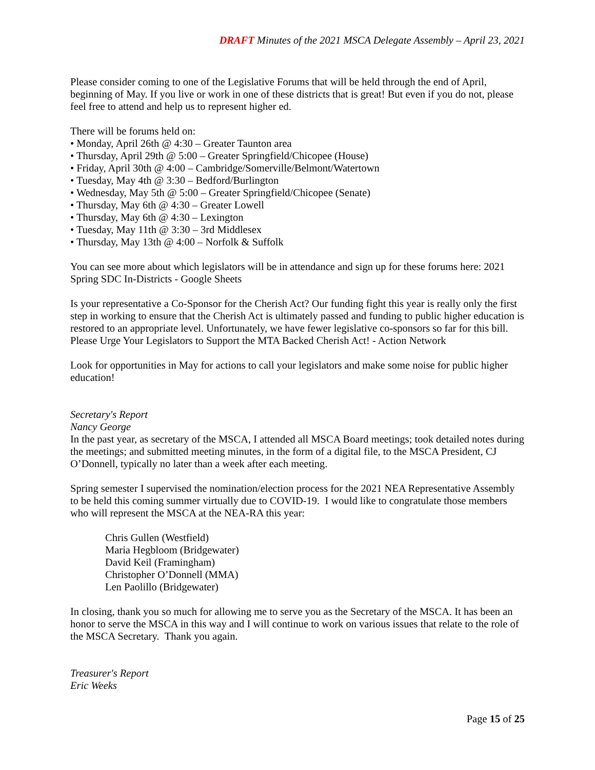DRAFT Minutes of the 2021 MSCA Delegate Assembly – April 23, 2021
Please consider coming to one of the Legislative Forums that will be held through the end of April, beginning of May. If you live or work in one of these districts that is great! But even if you do not, please feel free to attend and help us to represent higher ed.
There will be forums held on:
• Monday, April 26th @ 4:30 – Greater Taunton area
• Thursday, April 29th @ 5:00 – Greater Springfield/Chicopee (House)
• Friday, April 30th @ 4:00 – Cambridge/Somerville/Belmont/Watertown
• Tuesday, May 4th @ 3:30 – Bedford/Burlington
• Wednesday, May 5th @ 5:00 – Greater Springfield/Chicopee (Senate)
• Thursday, May 6th @ 4:30 – Greater Lowell
• Thursday, May 6th @ 4:30 – Lexington
• Tuesday, May 11th @ 3:30 – 3rd Middlesex
• Thursday, May 13th @ 4:00 – Norfolk & Suffolk
You can see more about which legislators will be in attendance and sign up for these forums here: 2021 Spring SDC In-Districts - Google Sheets
Is your representative a Co-Sponsor for the Cherish Act? Our funding fight this year is really only the first step in working to ensure that the Cherish Act is ultimately passed and funding to public higher education is restored to an appropriate level. Unfortunately, we have fewer legislative co-sponsors so far for this bill. Please Urge Your Legislators to Support the MTA Backed Cherish Act! - Action Network
Look for opportunities in May for actions to call your legislators and make some noise for public higher education!
Secretary's Report
Nancy George
In the past year, as secretary of the MSCA, I attended all MSCA Board meetings; took detailed notes during the meetings; and submitted meeting minutes, in the form of a digital file, to the MSCA President, CJ O’Donnell, typically no later than a week after each meeting.
Spring semester I supervised the nomination/election process for the 2021 NEA Representative Assembly to be held this coming summer virtually due to COVID-19. I would like to congratulate those members who will represent the MSCA at the NEA-RA this year:
Chris Gullen (Westfield)
Maria Hegbloom (Bridgewater)
David Keil (Framingham)
Christopher O’Donnell (MMA)
Len Paolillo (Bridgewater)
In closing, thank you so much for allowing me to serve you as the Secretary of the MSCA. It has been an honor to serve the MSCA in this way and I will continue to work on various issues that relate to the role of the MSCA Secretary. Thank you again.
Treasurer's Report
Eric Weeks
Page 15 of 25